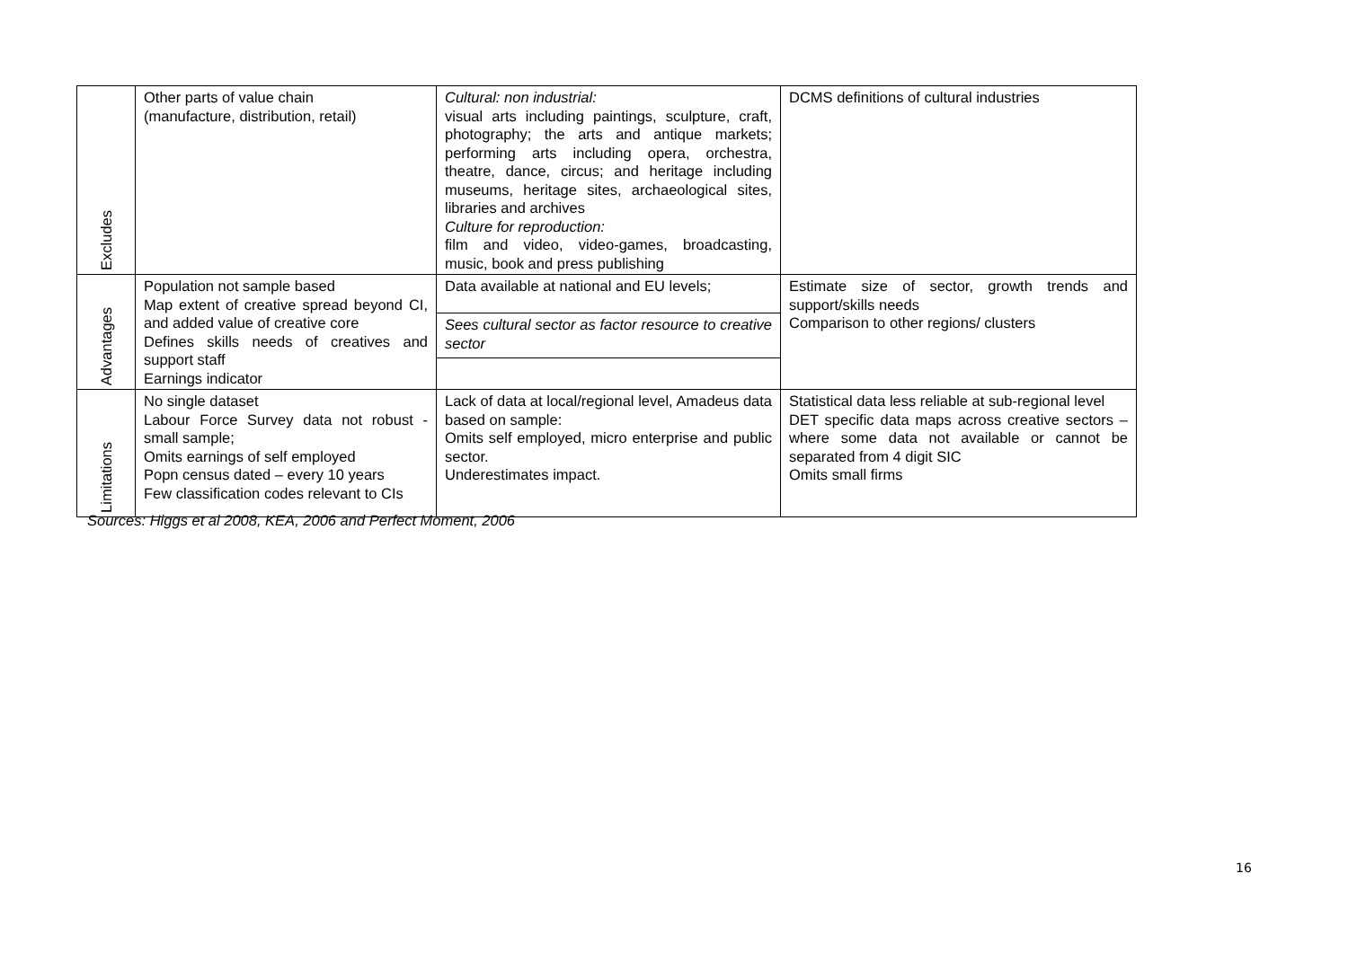| Excludes | Other parts of value chain (manufacture, distribution, retail) | Cultural: non industrial: visual arts including paintings, sculpture, craft, photography; the arts and antique markets; performing arts including opera, orchestra, theatre, dance, circus; and heritage including museums, heritage sites, archaeological sites, libraries and archives Culture for reproduction: film and video, video-games, broadcasting, music, book and press publishing | DCMS definitions of cultural industries |
| Advantages | Population not sample based Map extent of creative spread beyond CI, and added value of creative core Defines skills needs of creatives and support staff Earnings indicator | Data available at national and EU levels; | Estimate size of sector, growth trends and support/skills needs Comparison to other regions/ clusters |
| | | Sees cultural sector as factor resource to creative sector | |
| Limitations | No single dataset Labour Force Survey data not robust - small sample; Omits earnings of self employed Popn census dated – every 10 years Few classification codes relevant to CIs | Lack of data at local/regional level, Amadeus data based on sample: Omits self employed, micro enterprise and public sector. Underestimates impact. | Statistical data less reliable at sub-regional level DET specific data maps across creative sectors – where some data not available or cannot be separated from 4 digit SIC Omits small firms |
Sources: Higgs et al 2008, KEA, 2006 and Perfect Moment, 2006
16